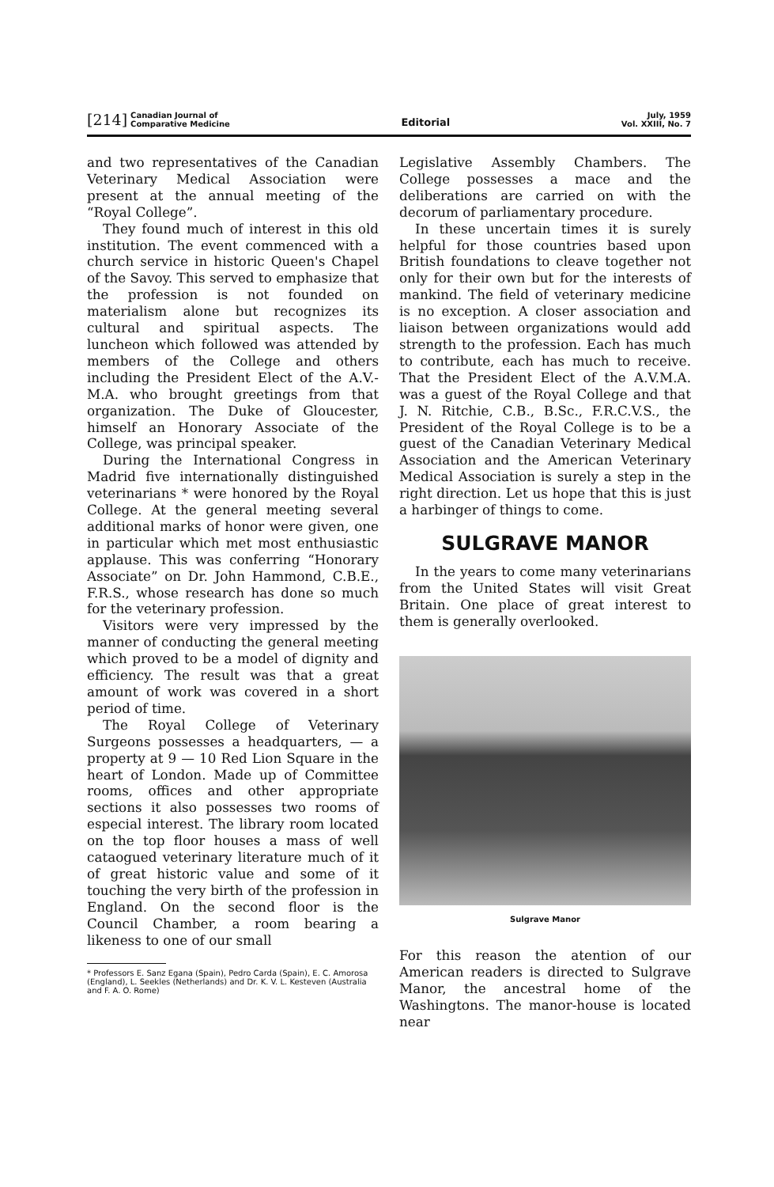[214] Canadian Journal of
Comparative Medicine
Editorial
July, 1959
Vol. XXIII, No. 7
and two representatives of the Canadian Veterinary Medical Association were present at the annual meeting of the “Royal College”.
They found much of interest in this old institution. The event commenced with a church service in historic Queen's Chapel of the Savoy. This served to emphasize that the profession is not founded on materialism alone but recognizes its cultural and spiritual aspects. The luncheon which followed was attended by members of the College and others including the President Elect of the A.V.-M.A. who brought greetings from that organization. The Duke of Gloucester, himself an Honorary Associate of the College, was principal speaker.
During the International Congress in Madrid five internationally distinguished veterinarians * were honored by the Royal College. At the general meeting several additional marks of honor were given, one in particular which met most enthusiastic applause. This was conferring “Honorary Associate” on Dr. John Hammond, C.B.E., F.R.S., whose research has done so much for the veterinary profession.
Visitors were very impressed by the manner of conducting the general meeting which proved to be a model of dignity and efficiency. The result was that a great amount of work was covered in a short period of time.
The Royal College of Veterinary Surgeons possesses a headquarters, — a property at 9 — 10 Red Lion Square in the heart of London. Made up of Committee rooms, offices and other appropriate sections it also possesses two rooms of especial interest. The library room located on the top floor houses a mass of well cataogued veterinary literature much of it of great historic value and some of it touching the very birth of the profession in England. On the second floor is the Council Chamber, a room bearing a likeness to one of our small
* Professors E. Sanz Egana (Spain), Pedro Carda (Spain), E. C. Amorosa (England), L. Seekles (Netherlands) and Dr. K. V. L. Kesteven (Australia and F. A. O. Rome)
Legislative Assembly Chambers. The College possesses a mace and the deliberations are carried on with the decorum of parliamentary procedure.
In these uncertain times it is surely helpful for those countries based upon British foundations to cleave together not only for their own but for the interests of mankind. The field of veterinary medicine is no exception. A closer association and liaison between organizations would add strength to the profession. Each has much to contribute, each has much to receive. That the President Elect of the A.V.M.A. was a guest of the Royal College and that J. N. Ritchie, C.B., B.Sc., F.R.C.V.S., the President of the Royal College is to be a guest of the Canadian Veterinary Medical Association and the American Veterinary Medical Association is surely a step in the right direction. Let us hope that this is just a harbinger of things to come.
SULGRAVE MANOR
In the years to come many veterinarians from the United States will visit Great Britain. One place of great interest to them is generally overlooked.
Sulgrave Manor
For this reason the atention of our American readers is directed to Sulgrave Manor, the ancestral home of the Washingtons. The manor-house is located near